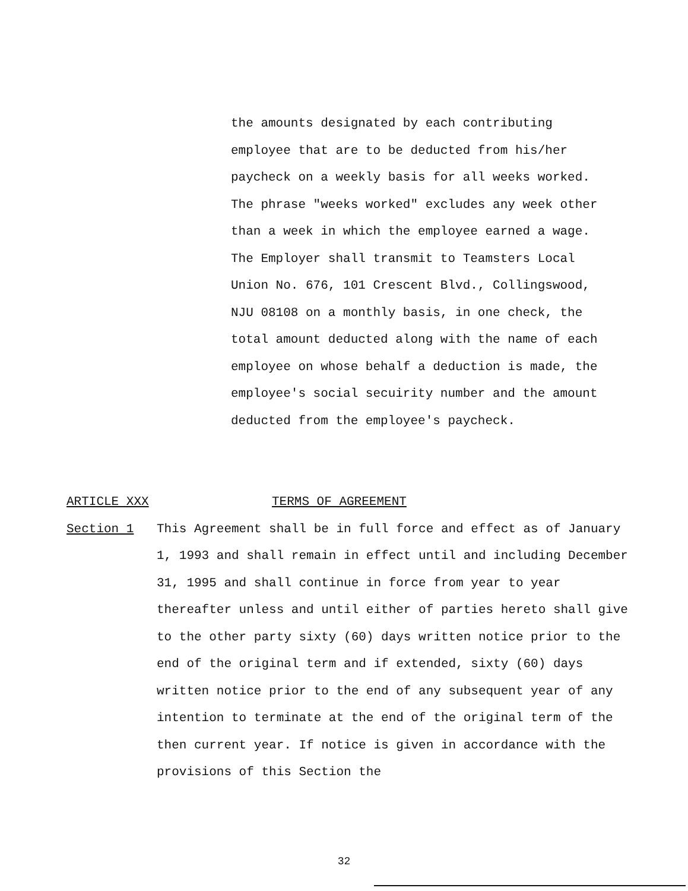the amounts designated by each contributing employee that are to be deducted from his/her paycheck on a weekly basis for all weeks worked. The phrase "weeks worked" excludes any week other than a week in which the employee earned a wage. The Employer shall transmit to Teamsters Local Union No. 676, 101 Crescent Blvd., Collingswood, NJU 08108 on a monthly basis, in one check, the total amount deducted along with the name of each employee on whose behalf a deduction is made, the employee's social secuirity number and the amount deducted from the employee's paycheck.
ARTICLE XXX TERMS OF AGREEMENT
Section 1 This Agreement shall be in full force and effect as of January 1, 1993 and shall remain in effect until and including December 31, 1995 and shall continue in force from year to year thereafter unless and until either of parties hereto shall give to the other party sixty (60) days written notice prior to the end of the original term and if extended, sixty (60) days written notice prior to the end of any subsequent year of any intention to terminate at the end of the original term of the then current year. If notice is given in accordance with the provisions of this Section the
32